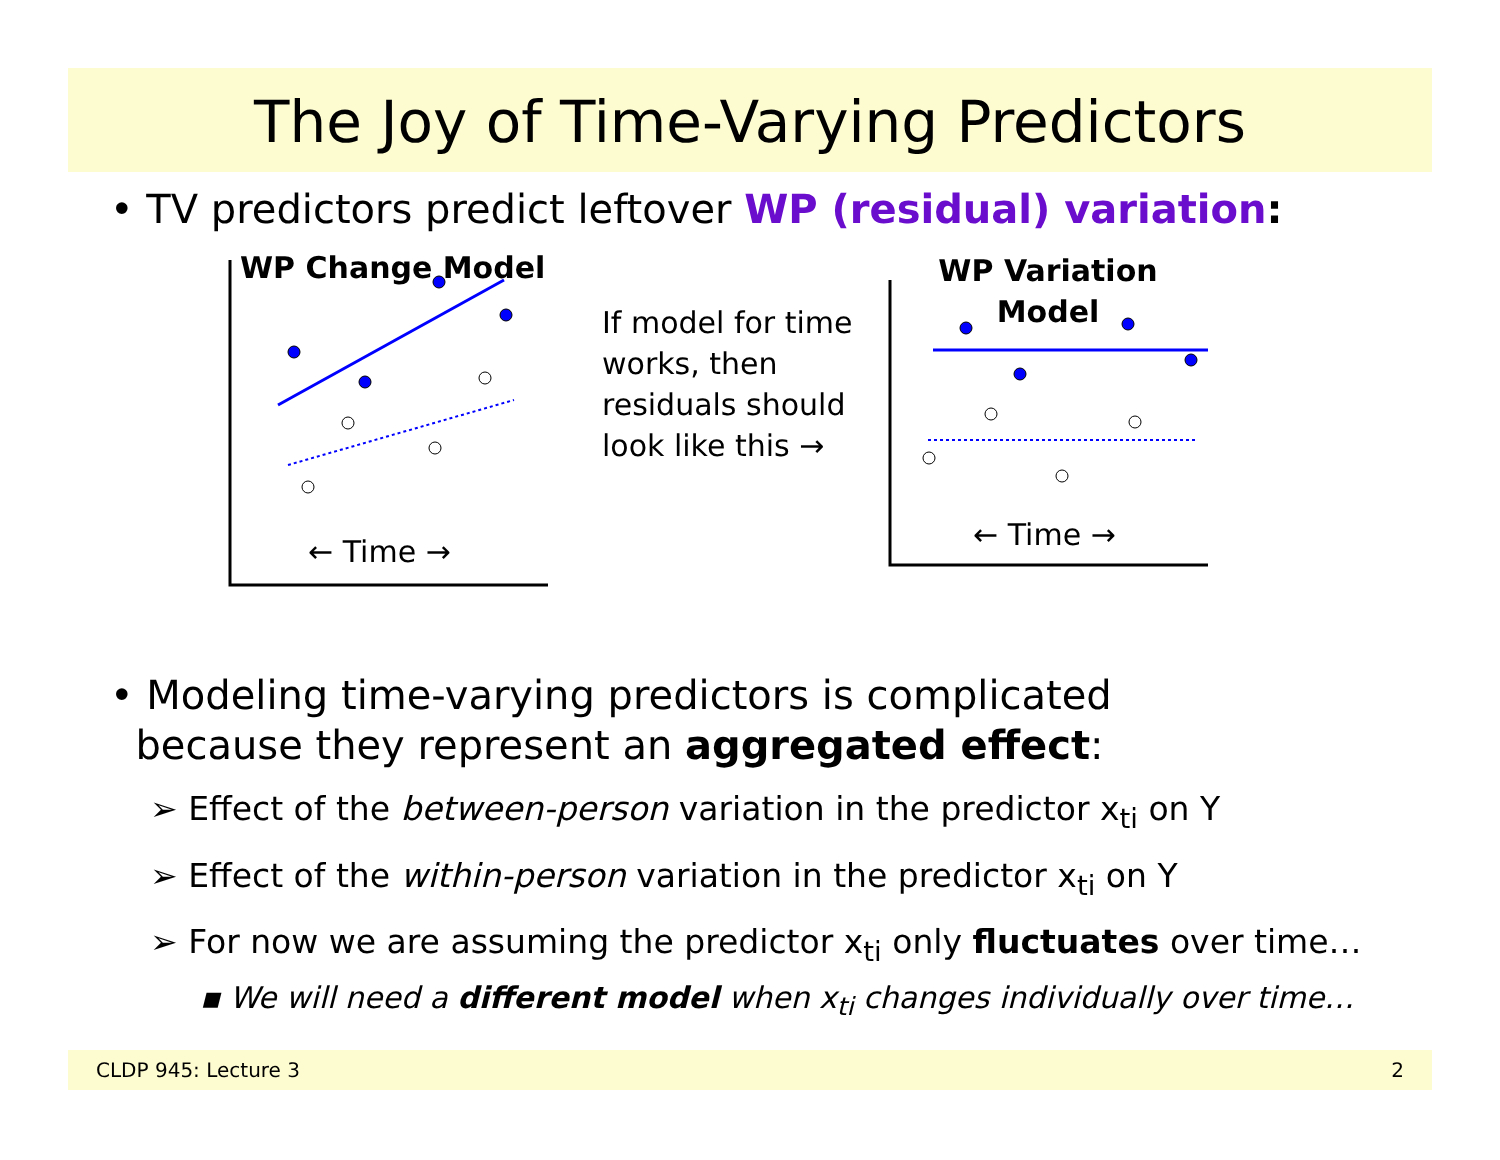The Joy of Time-Varying Predictors
• TV predictors predict leftover WP (residual) variation:
WP Change Model
← Time →
If model for time works, then residuals should look like this →
WP Variation
Model
← Time →
• Modeling time-varying predictors is complicated
because they represent an aggregated effect:
➢ Effect of the between-person variation in the predictor x<sub>ti</sub> on Y
➢ Effect of the within-person variation in the predictor x<sub>ti</sub> on Y
➢ For now we are assuming the predictor x<sub>ti</sub> only fluctuates over time…
▪ We will need a different model when x<sub>ti</sub> changes individually over time…
CLDP 945: Lecture 3 2